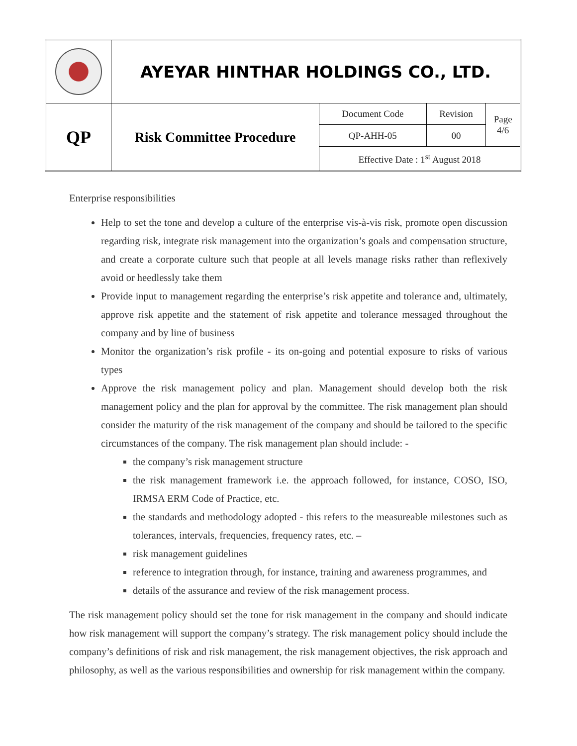| | AYEYAR HINTHAR HOLDINGS CO., LTD. | | | |
| QP | Risk Committee Procedure | Document Code | Revision | Page 4/6 |
| | | QP-AHH-05 | 00 | |
| | | Effective Date : 1<sup>st</sup> August 2018 | | |
Enterprise responsibilities
Help to set the tone and develop a culture of the enterprise vis-à-vis risk, promote open discussion regarding risk, integrate risk management into the organization’s goals and compensation structure, and create a corporate culture such that people at all levels manage risks rather than reflexively avoid or heedlessly take them
Provide input to management regarding the enterprise’s risk appetite and tolerance and, ultimately, approve risk appetite and the statement of risk appetite and tolerance messaged throughout the company and by line of business
Monitor the organization’s risk profile - its on-going and potential exposure to risks of various types
Approve the risk management policy and plan. Management should develop both the risk management policy and the plan for approval by the committee. The risk management plan should consider the maturity of the risk management of the company and should be tailored to the specific circumstances of the company. The risk management plan should include: -
the company’s risk management structure
the risk management framework i.e. the approach followed, for instance, COSO, ISO, IRMSA ERM Code of Practice, etc.
the standards and methodology adopted - this refers to the measureable milestones such as tolerances, intervals, frequencies, frequency rates, etc. –
risk management guidelines
reference to integration through, for instance, training and awareness programmes, and
details of the assurance and review of the risk management process.
The risk management policy should set the tone for risk management in the company and should indicate how risk management will support the company’s strategy. The risk management policy should include the company’s definitions of risk and risk management, the risk management objectives, the risk approach and philosophy, as well as the various responsibilities and ownership for risk management within the company.